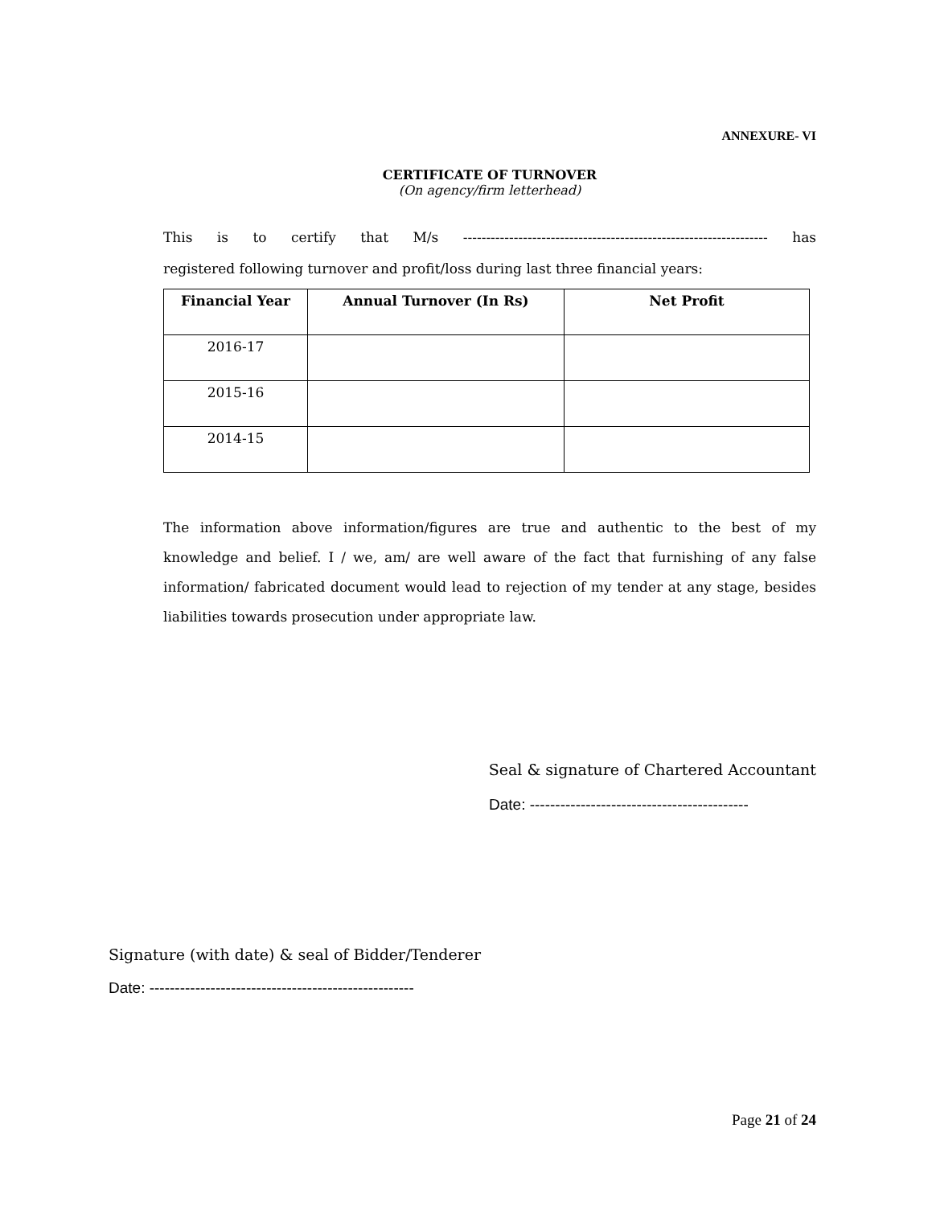ANNEXURE- VI
CERTIFICATE OF TURNOVER
(On agency/firm letterhead)
This is to certify that M/s ------------------------------------------------------------------ has
registered following turnover and profit/loss during last three financial years:
| Financial Year | Annual Turnover (In Rs) | Net Profit |
| --- | --- | --- |
| 2016-17 | | |
| 2015-16 | | |
| 2014-15 | | |
The information above information/figures are true and authentic to the best of my knowledge and belief. I / we, am/ are well aware of the fact that furnishing of any false information/ fabricated document would lead to rejection of my tender at any stage, besides liabilities towards prosecution under appropriate law.
Seal & signature of Chartered Accountant
Date: -------------------------------------------
Signature (with date) & seal of Bidder/Tenderer
Date: ----------------------------------------------------
Page 21 of 24